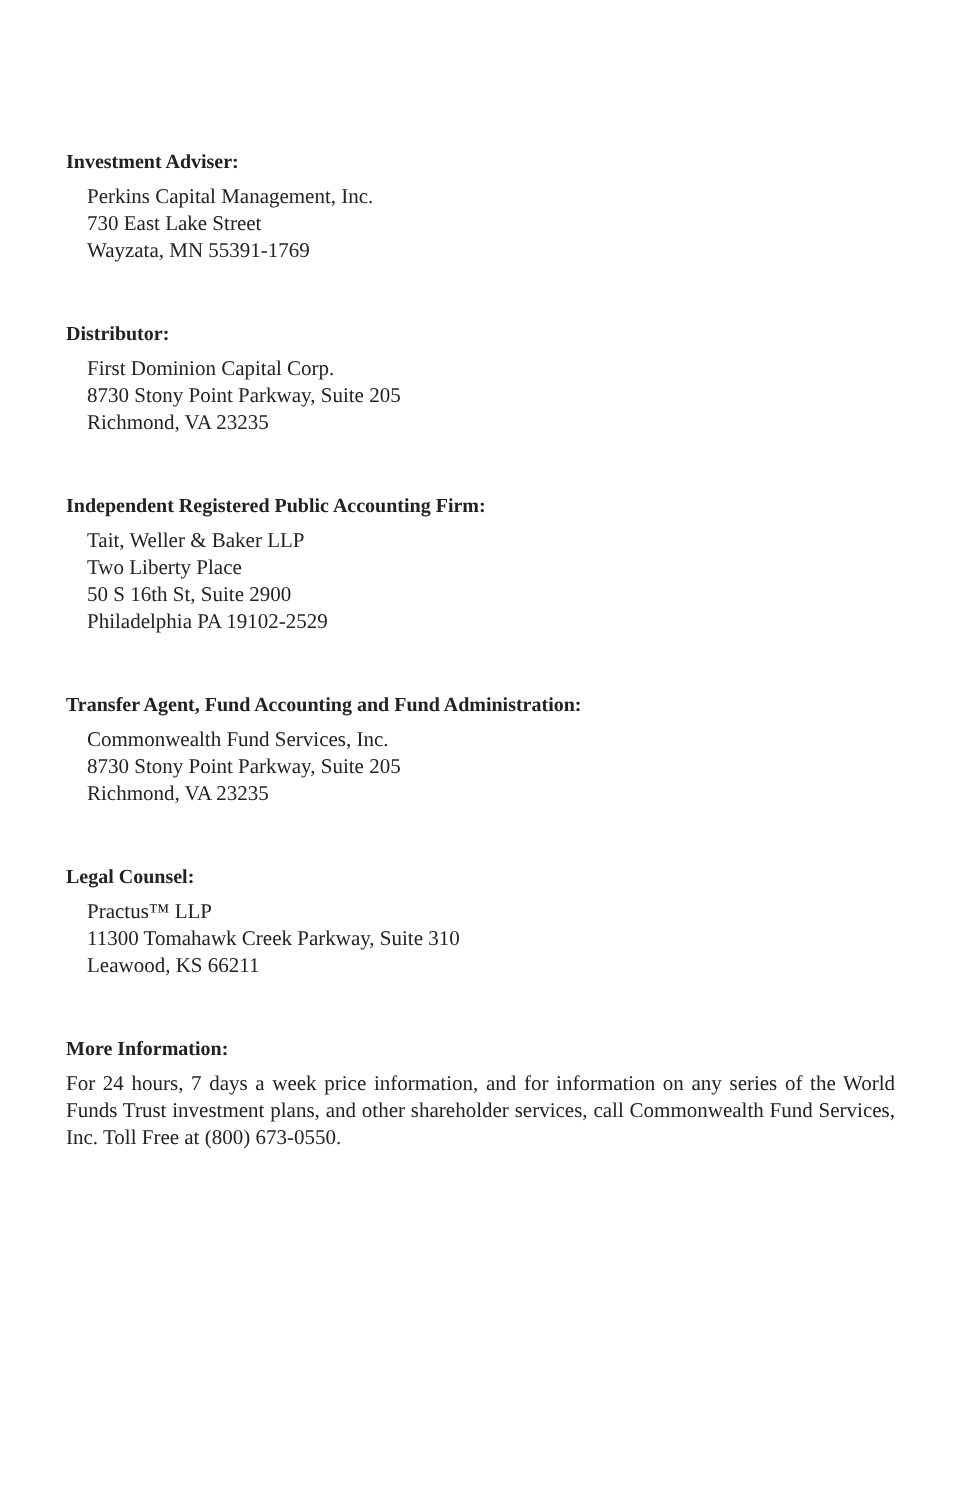Investment Adviser:
Perkins Capital Management, Inc.
730 East Lake Street
Wayzata, MN 55391-1769
Distributor:
First Dominion Capital Corp.
8730 Stony Point Parkway, Suite 205
Richmond, VA 23235
Independent Registered Public Accounting Firm:
Tait, Weller & Baker LLP
Two Liberty Place
50 S 16th St, Suite 2900
Philadelphia PA 19102-2529
Transfer Agent, Fund Accounting and Fund Administration:
Commonwealth Fund Services, Inc.
8730 Stony Point Parkway, Suite 205
Richmond, VA 23235
Legal Counsel:
Practus™ LLP
11300 Tomahawk Creek Parkway, Suite 310
Leawood, KS 66211
More Information:
For 24 hours, 7 days a week price information, and for information on any series of the World Funds Trust investment plans, and other shareholder services, call Commonwealth Fund Services, Inc. Toll Free at (800) 673-0550.